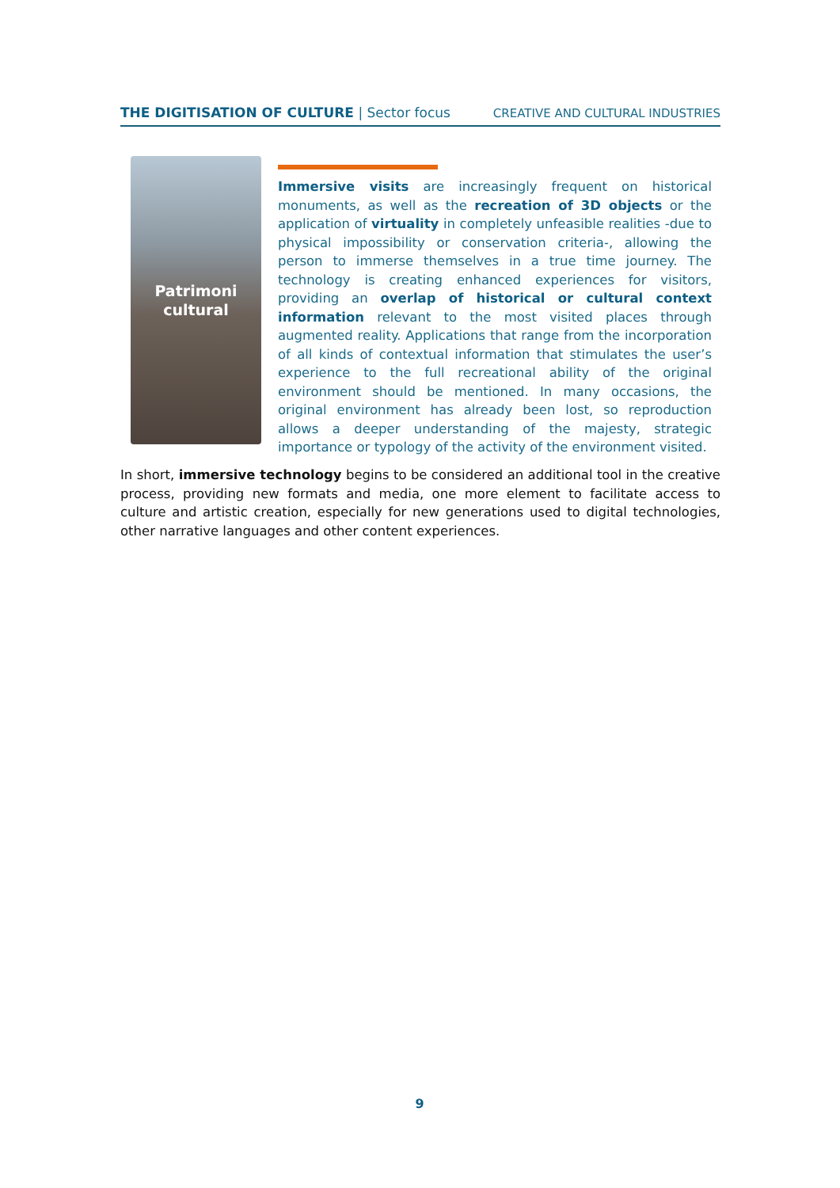THE DIGITISATION OF CULTURE | Sector focus
CREATIVE AND CULTURAL INDUSTRIES
Patrimoni
cultural
Immersive visits are increasingly frequent on historical monuments, as well as the recreation of 3D objects or the application of virtuality in completely unfeasible realities -due to physical impossibility or conservation criteria-, allowing the person to immerse themselves in a true time journey. The technology is creating enhanced experiences for visitors, providing an overlap of historical or cultural context information relevant to the most visited places through augmented reality. Applications that range from the incorporation of all kinds of contextual information that stimulates the user’s experience to the full recreational ability of the original environment should be mentioned. In many occasions, the original environment has already been lost, so reproduction allows a deeper understanding of the majesty, strategic importance or typology of the activity of the environment visited.
In short, immersive technology begins to be considered an additional tool in the creative process, providing new formats and media, one more element to facilitate access to culture and artistic creation, especially for new generations used to digital technologies, other narrative languages and other content experiences.
9